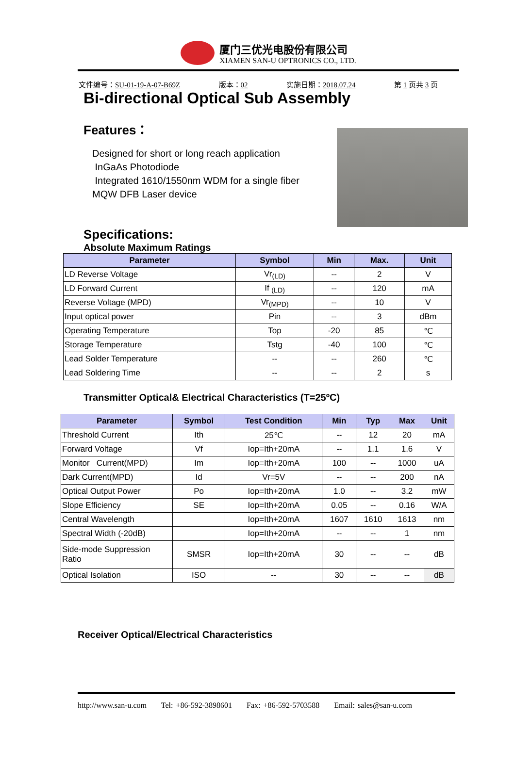厦门三优光电股份有限公司
XIAMEN SAN-U OPTRONICS CO., LTD.
文件编号：SU-01-19-A-07-B69Z 版本：02 实施日期：2018.07.24 第 1 页共 3 页
Bi-directional Optical Sub Assembly
Features：
Designed for short or long reach application
InGaAs Photodiode
Integrated 1610/1550nm WDM for a single fiber
MQW DFB Laser device
Specifications:
Absolute Maximum Ratings
| Parameter | Symbol | Min | Max. | Unit |
| --- | --- | --- | --- | --- |
| LD Reverse Voltage | Vr<sub>(LD)</sub> | -- | 2 | V |
| LD Forward Current | If <sub>(LD)</sub> | -- | 120 | mA |
| Reverse Voltage (MPD) | Vr<sub>(MPD)</sub> | -- | 10 | V |
| Input optical power | Pin | -- | 3 | dBm |
| Operating Temperature | Top | -20 | 85 | ℃ |
| Storage Temperature | Tstg | -40 | 100 | ℃ |
| Lead Solder Temperature | -- | -- | 260 | ℃ |
| Lead Soldering Time | -- | -- | 2 | s |
Transmitter Optical& Electrical Characteristics (T=25ºC)
| Parameter | Symbol | Test Condition | Min | Typ | Max | Unit |
| --- | --- | --- | --- | --- | --- | --- |
| Threshold Current | Ith | 25℃ | -- | 12 | 20 | mA |
| Forward Voltage | Vf | Iop=Ith+20mA | -- | 1.1 | 1.6 | V |
| Monitor Current(MPD) | Im | Iop=Ith+20mA | 100 | -- | 1000 | uA |
| Dark Current(MPD) | Id | Vr=5V | -- | -- | 200 | nA |
| Optical Output Power | Po | Iop=Ith+20mA | 1.0 | -- | 3.2 | mW |
| Slope Efficiency | SE | Iop=Ith+20mA | 0.05 | -- | 0.16 | W/A |
| Central Wavelength | | Iop=Ith+20mA | 1607 | 1610 | 1613 | nm |
| Spectral Width (-20dB) | | Iop=Ith+20mA | -- | -- | 1 | nm |
| Side-mode Suppression Ratio | SMSR | Iop=Ith+20mA | 30 | -- | -- | dB |
| Optical Isolation | ISO | -- | 30 | -- | -- | dB |
Receiver Optical/Electrical Characteristics
http://www.san-u.com Tel: +86-592-3898601 Fax: +86-592-5703588 Email: sales@san-u.com